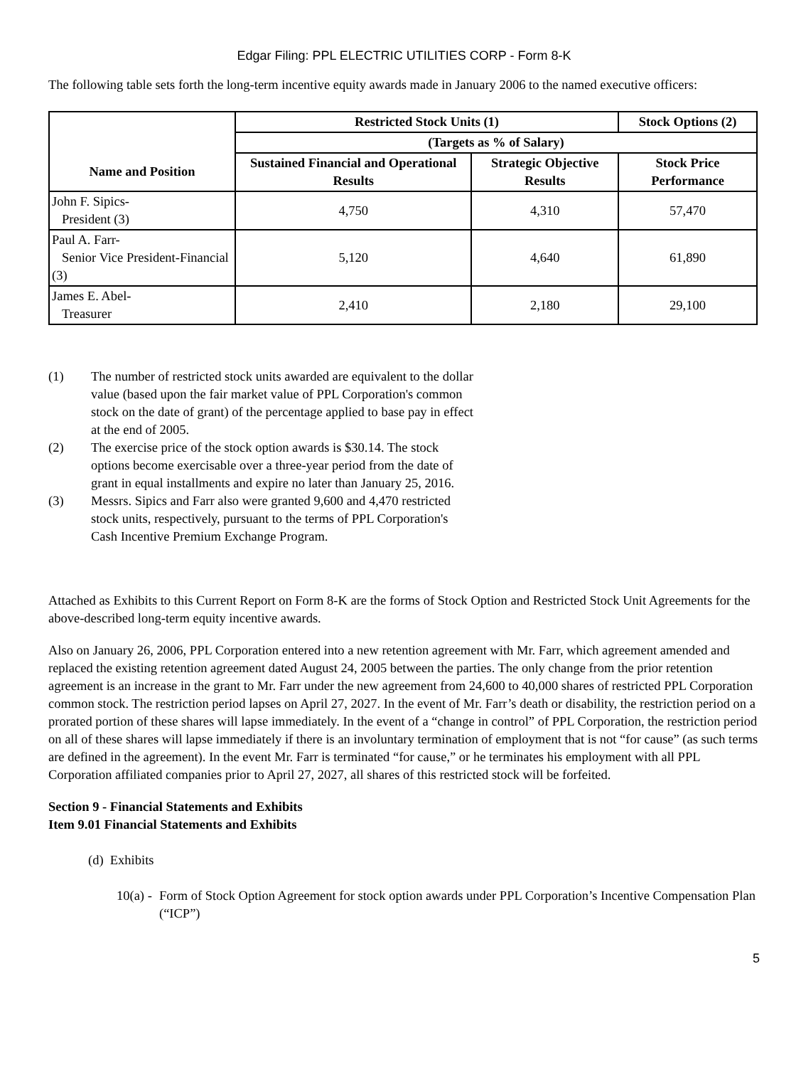Edgar Filing: PPL ELECTRIC UTILITIES CORP - Form 8-K
The following table sets forth the long-term incentive equity awards made in January 2006 to the named executive officers:
| | Restricted Stock Units (1) | | Stock Options (2) |
| --- | --- | --- | --- |
| | (Targets as % of Salary) | | |
| Name and Position | Sustained Financial and Operational Results | Strategic Objective Results | Stock Price Performance |
| John F. Sipics- President (3) | 4,750 | 4,310 | 57,470 |
| Paul A. Farr- Senior Vice President-Financial (3) | 5,120 | 4,640 | 61,890 |
| James E. Abel- Treasurer | 2,410 | 2,180 | 29,100 |
(1) The number of restricted stock units awarded are equivalent to the dollar value (based upon the fair market value of PPL Corporation's common stock on the date of grant) of the percentage applied to base pay in effect at the end of 2005.
(2) The exercise price of the stock option awards is $30.14. The stock options become exercisable over a three-year period from the date of grant in equal installments and expire no later than January 25, 2016.
(3) Messrs. Sipics and Farr also were granted 9,600 and 4,470 restricted stock units, respectively, pursuant to the terms of PPL Corporation's Cash Incentive Premium Exchange Program.
Attached as Exhibits to this Current Report on Form 8-K are the forms of Stock Option and Restricted Stock Unit Agreements for the above-described long-term equity incentive awards.
Also on January 26, 2006, PPL Corporation entered into a new retention agreement with Mr. Farr, which agreement amended and replaced the existing retention agreement dated August 24, 2005 between the parties. The only change from the prior retention agreement is an increase in the grant to Mr. Farr under the new agreement from 24,600 to 40,000 shares of restricted PPL Corporation common stock. The restriction period lapses on April 27, 2027. In the event of Mr. Farr’s death or disability, the restriction period on a prorated portion of these shares will lapse immediately. In the event of a “change in control” of PPL Corporation, the restriction period on all of these shares will lapse immediately if there is an involuntary termination of employment that is not “for cause” (as such terms are defined in the agreement). In the event Mr. Farr is terminated “for cause,” or he terminates his employment with all PPL Corporation affiliated companies prior to April 27, 2027, all shares of this restricted stock will be forfeited.
Section 9 - Financial Statements and Exhibits
Item 9.01 Financial Statements and Exhibits
(d) Exhibits
10(a) - Form of Stock Option Agreement for stock option awards under PPL Corporation’s Incentive Compensation Plan (“ICP”)
5